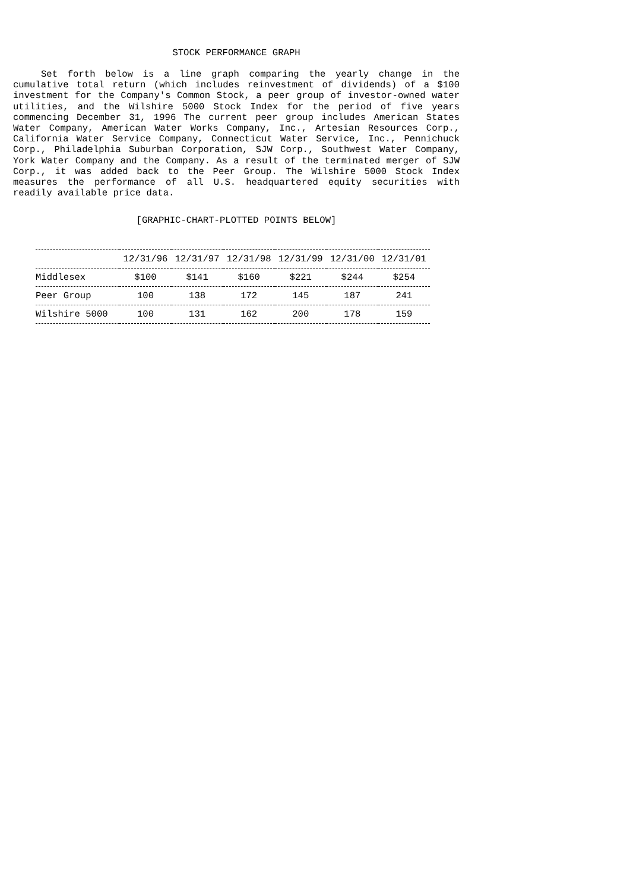STOCK PERFORMANCE GRAPH
Set forth below is a line graph comparing the yearly change in the cumulative total return (which includes reinvestment of dividends) of a $100 investment for the Company's Common Stock, a peer group of investor-owned water utilities, and the Wilshire 5000 Stock Index for the period of five years commencing December 31, 1996 The current peer group includes American States Water Company, American Water Works Company, Inc., Artesian Resources Corp., California Water Service Company, Connecticut Water Service, Inc., Pennichuck Corp., Philadelphia Suburban Corporation, SJW Corp., Southwest Water Company, York Water Company and the Company. As a result of the terminated merger of SJW Corp., it was added back to the Peer Group. The Wilshire 5000 Stock Index measures the performance of all U.S. headquartered equity securities with readily available price data.
[GRAPHIC-CHART-PLOTTED POINTS BELOW]
| | 12/31/96 | 12/31/97 | 12/31/98 | 12/31/99 | 12/31/00 | 12/31/01 |
| --- | --- | --- | --- | --- | --- | --- |
| Middlesex | $100 | $141 | $160 | $221 | $244 | $254 |
| Peer Group | 100 | 138 | 172 | 145 | 187 | 241 |
| Wilshire 5000 | 100 | 131 | 162 | 200 | 178 | 159 |